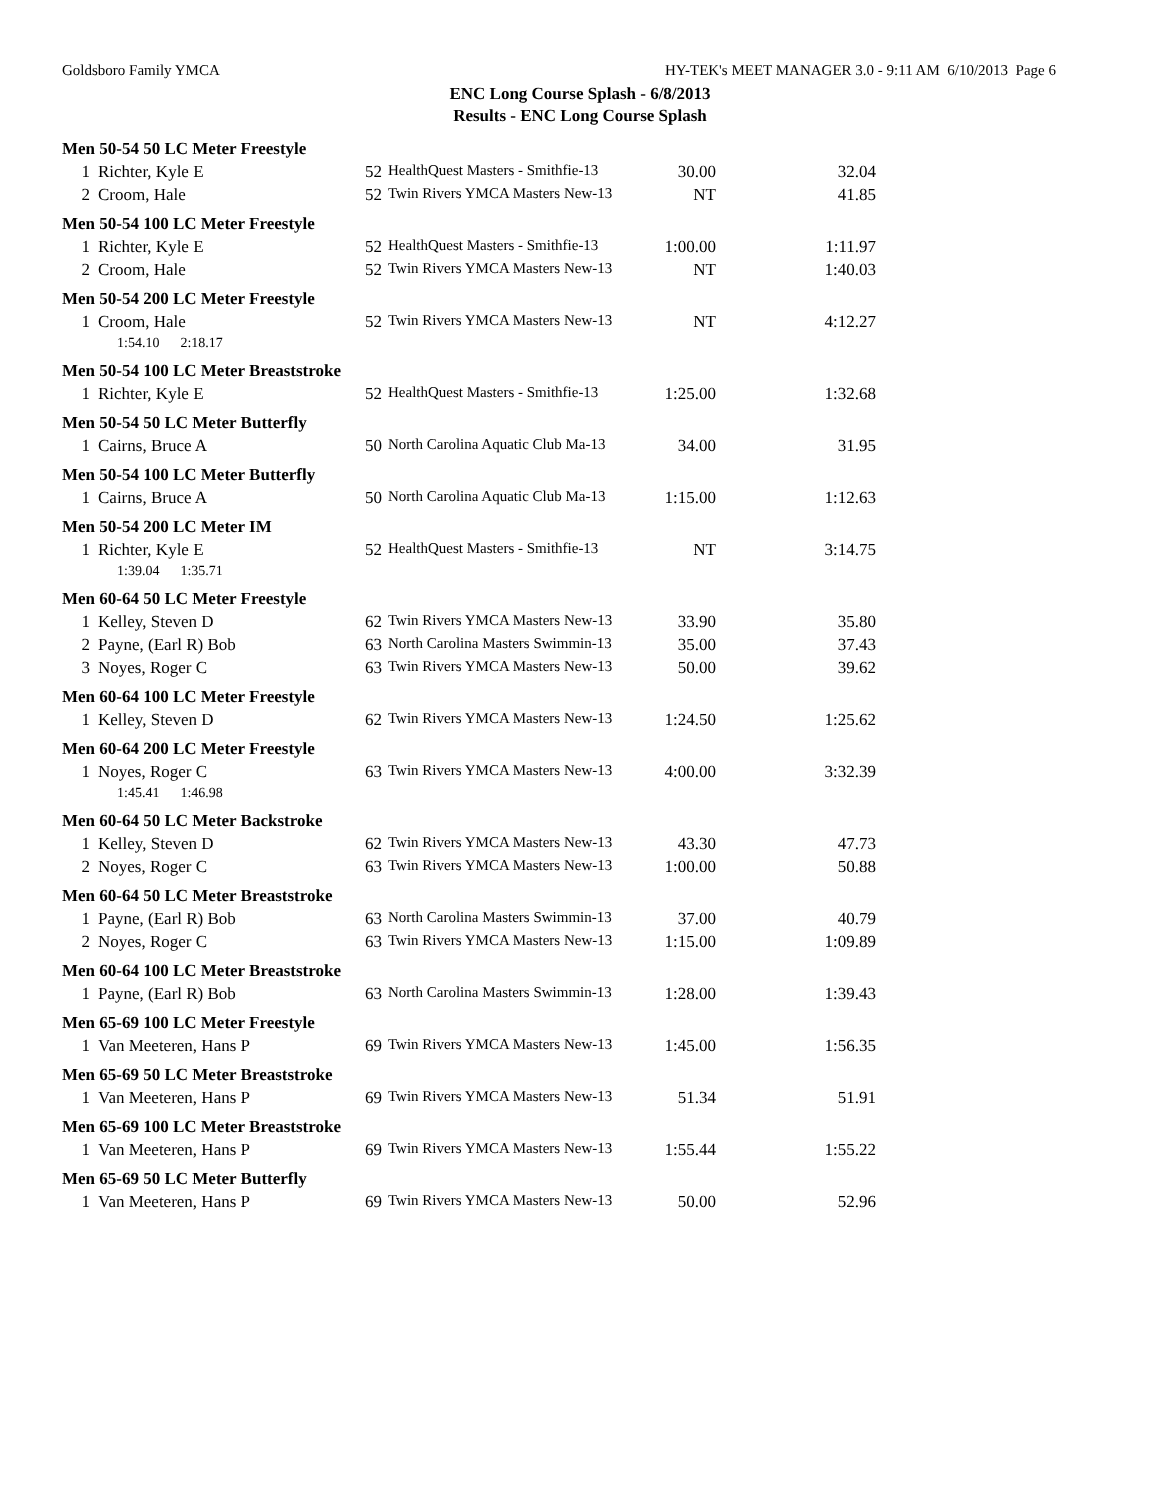Goldsboro Family YMCA HY-TEK's MEET MANAGER 3.0 - 9:11 AM 6/10/2013 Page 6
ENC Long Course Splash - 6/8/2013
Results - ENC Long Course Splash
| Men 50-54 50 LC Meter Freestyle | | | | | |
| 1 | Richter, Kyle E | 52 | HealthQuest Masters - Smithfie-13 | 30.00 | 32.04 |
| 2 | Croom, Hale | 52 | Twin Rivers YMCA Masters New-13 | NT | 41.85 |
| Men 50-54 100 LC Meter Freestyle | | | | | |
| 1 | Richter, Kyle E | 52 | HealthQuest Masters - Smithfie-13 | 1:00.00 | 1:11.97 |
| 2 | Croom, Hale | 52 | Twin Rivers YMCA Masters New-13 | NT | 1:40.03 |
| Men 50-54 200 LC Meter Freestyle | | | | | |
| 1 | Croom, Hale | 52 | Twin Rivers YMCA Masters New-13 | NT | 4:12.27 |
| 1:54.10 2:18.17 | | | | | |
| Men 50-54 100 LC Meter Breaststroke | | | | | |
| 1 | Richter, Kyle E | 52 | HealthQuest Masters - Smithfie-13 | 1:25.00 | 1:32.68 |
| Men 50-54 50 LC Meter Butterfly | | | | | |
| 1 | Cairns, Bruce A | 50 | North Carolina Aquatic Club Ma-13 | 34.00 | 31.95 |
| Men 50-54 100 LC Meter Butterfly | | | | | |
| 1 | Cairns, Bruce A | 50 | North Carolina Aquatic Club Ma-13 | 1:15.00 | 1:12.63 |
| Men 50-54 200 LC Meter IM | | | | | |
| 1 | Richter, Kyle E | 52 | HealthQuest Masters - Smithfie-13 | NT | 3:14.75 |
| 1:39.04 1:35.71 | | | | | |
| Men 60-64 50 LC Meter Freestyle | | | | | |
| 1 | Kelley, Steven D | 62 | Twin Rivers YMCA Masters New-13 | 33.90 | 35.80 |
| 2 | Payne, (Earl R) Bob | 63 | North Carolina Masters Swimmin-13 | 35.00 | 37.43 |
| 3 | Noyes, Roger C | 63 | Twin Rivers YMCA Masters New-13 | 50.00 | 39.62 |
| Men 60-64 100 LC Meter Freestyle | | | | | |
| 1 | Kelley, Steven D | 62 | Twin Rivers YMCA Masters New-13 | 1:24.50 | 1:25.62 |
| Men 60-64 200 LC Meter Freestyle | | | | | |
| 1 | Noyes, Roger C | 63 | Twin Rivers YMCA Masters New-13 | 4:00.00 | 3:32.39 |
| 1:45.41 1:46.98 | | | | | |
| Men 60-64 50 LC Meter Backstroke | | | | | |
| 1 | Kelley, Steven D | 62 | Twin Rivers YMCA Masters New-13 | 43.30 | 47.73 |
| 2 | Noyes, Roger C | 63 | Twin Rivers YMCA Masters New-13 | 1:00.00 | 50.88 |
| Men 60-64 50 LC Meter Breaststroke | | | | | |
| 1 | Payne, (Earl R) Bob | 63 | North Carolina Masters Swimmin-13 | 37.00 | 40.79 |
| 2 | Noyes, Roger C | 63 | Twin Rivers YMCA Masters New-13 | 1:15.00 | 1:09.89 |
| Men 60-64 100 LC Meter Breaststroke | | | | | |
| 1 | Payne, (Earl R) Bob | 63 | North Carolina Masters Swimmin-13 | 1:28.00 | 1:39.43 |
| Men 65-69 100 LC Meter Freestyle | | | | | |
| 1 | Van Meeteren, Hans P | 69 | Twin Rivers YMCA Masters New-13 | 1:45.00 | 1:56.35 |
| Men 65-69 50 LC Meter Breaststroke | | | | | |
| 1 | Van Meeteren, Hans P | 69 | Twin Rivers YMCA Masters New-13 | 51.34 | 51.91 |
| Men 65-69 100 LC Meter Breaststroke | | | | | |
| 1 | Van Meeteren, Hans P | 69 | Twin Rivers YMCA Masters New-13 | 1:55.44 | 1:55.22 |
| Men 65-69 50 LC Meter Butterfly | | | | | |
| 1 | Van Meeteren, Hans P | 69 | Twin Rivers YMCA Masters New-13 | 50.00 | 52.96 |